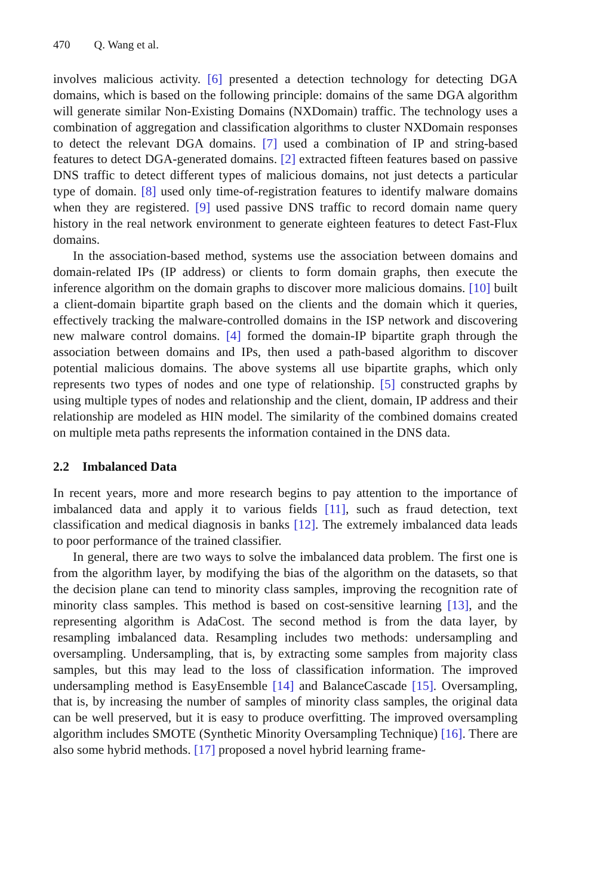470 Q. Wang et al.
involves malicious activity. [6] presented a detection technology for detecting DGA domains, which is based on the following principle: domains of the same DGA algorithm will generate similar Non-Existing Domains (NXDomain) traffic. The technology uses a combination of aggregation and classification algorithms to cluster NXDomain responses to detect the relevant DGA domains. [7] used a combination of IP and string-based features to detect DGA-generated domains. [2] extracted fifteen features based on passive DNS traffic to detect different types of malicious domains, not just detects a particular type of domain. [8] used only time-of-registration features to identify malware domains when they are registered. [9] used passive DNS traffic to record domain name query history in the real network environment to generate eighteen features to detect Fast-Flux domains.
In the association-based method, systems use the association between domains and domain-related IPs (IP address) or clients to form domain graphs, then execute the inference algorithm on the domain graphs to discover more malicious domains. [10] built a client-domain bipartite graph based on the clients and the domain which it queries, effectively tracking the malware-controlled domains in the ISP network and discovering new malware control domains. [4] formed the domain-IP bipartite graph through the association between domains and IPs, then used a path-based algorithm to discover potential malicious domains. The above systems all use bipartite graphs, which only represents two types of nodes and one type of relationship. [5] constructed graphs by using multiple types of nodes and relationship and the client, domain, IP address and their relationship are modeled as HIN model. The similarity of the combined domains created on multiple meta paths represents the information contained in the DNS data.
2.2 Imbalanced Data
In recent years, more and more research begins to pay attention to the importance of imbalanced data and apply it to various fields [11], such as fraud detection, text classification and medical diagnosis in banks [12]. The extremely imbalanced data leads to poor performance of the trained classifier.
In general, there are two ways to solve the imbalanced data problem. The first one is from the algorithm layer, by modifying the bias of the algorithm on the datasets, so that the decision plane can tend to minority class samples, improving the recognition rate of minority class samples. This method is based on cost-sensitive learning [13], and the representing algorithm is AdaCost. The second method is from the data layer, by resampling imbalanced data. Resampling includes two methods: undersampling and oversampling. Undersampling, that is, by extracting some samples from majority class samples, but this may lead to the loss of classification information. The improved undersampling method is EasyEnsemble [14] and BalanceCascade [15]. Oversampling, that is, by increasing the number of samples of minority class samples, the original data can be well preserved, but it is easy to produce overfitting. The improved oversampling algorithm includes SMOTE (Synthetic Minority Oversampling Technique) [16]. There are also some hybrid methods. [17] proposed a novel hybrid learning frame-